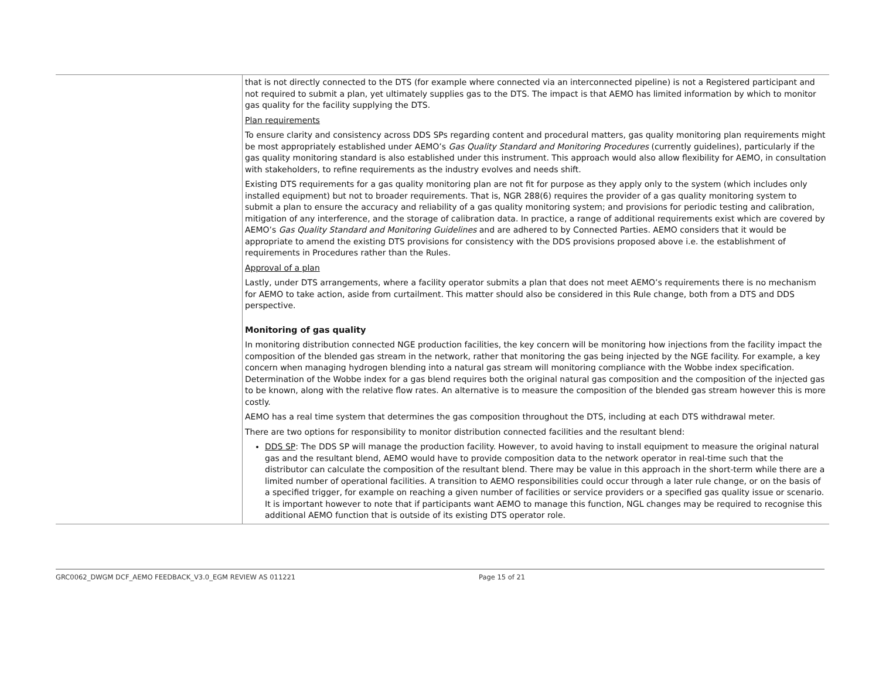| | that is not directly connected to the DTS (for example where connected via an interconnected pipeline) is not a Registered participant and not required to submit a plan, yet ultimately supplies gas to the DTS. The impact is that AEMO has limited information by which to monitor gas quality for the facility supplying the DTS. Plan requirements To ensure clarity and consistency across DDS SPs regarding content and procedural matters, gas quality monitoring plan requirements might be most appropriately established under AEMO’s Gas Quality Standard and Monitoring Procedures (currently guidelines), particularly if the gas quality monitoring standard is also established under this instrument. This approach would also allow flexibility for AEMO, in consultation with stakeholders, to refine requirements as the industry evolves and needs shift. Existing DTS requirements for a gas quality monitoring plan are not fit for purpose as they apply only to the system (which includes only installed equipment) but not to broader requirements. That is, NGR 288(6) requires the provider of a gas quality monitoring system to submit a plan to ensure the accuracy and reliability of a gas quality monitoring system; and provisions for periodic testing and calibration, mitigation of any interference, and the storage of calibration data. In practice, a range of additional requirements exist which are covered by AEMO’s Gas Quality Standard and Monitoring Guidelines and are adhered to by Connected Parties. AEMO considers that it would be appropriate to amend the existing DTS provisions for consistency with the DDS provisions proposed above i.e. the establishment of requirements in Procedures rather than the Rules. Approval of a plan Lastly, under DTS arrangements, where a facility operator submits a plan that does not meet AEMO’s requirements there is no mechanism for AEMO to take action, aside from curtailment. This matter should also be considered in this Rule change, both from a DTS and DDS perspective. Monitoring of gas quality In monitoring distribution connected NGE production facilities, the key concern will be monitoring how injections from the facility impact the composition of the blended gas stream in the network, rather that monitoring the gas being injected by the NGE facility. For example, a key concern when managing hydrogen blending into a natural gas stream will monitoring compliance with the Wobbe index specification. Determination of the Wobbe index for a gas blend requires both the original natural gas composition and the composition of the injected gas to be known, along with the relative flow rates. An alternative is to measure the composition of the blended gas stream however this is more costly. AEMO has a real time system that determines the gas composition throughout the DTS, including at each DTS withdrawal meter. There are two options for responsibility to monitor distribution connected facilities and the resultant blend: DDS SP : The DDS SP will manage the production facility. However, to avoid having to install equipment to measure the original natural gas and the resultant blend, AEMO would have to provide composition data to the network operator in real-time such that the distributor can calculate the composition of the resultant blend. There may be value in this approach in the short-term while there are a limited number of operational facilities. A transition to AEMO responsibilities could occur through a later rule change, or on the basis of a specified trigger, for example on reaching a given number of facilities or service providers or a specified gas quality issue or scenario. It is important however to note that if participants want AEMO to manage this function, NGL changes may be required to recognise this additional AEMO function that is outside of its existing DTS operator role. |
GRC0062_DWGM DCF_AEMO FEEDBACK_V3.0_EGM REVIEW AS 011221 Page 15 of 21